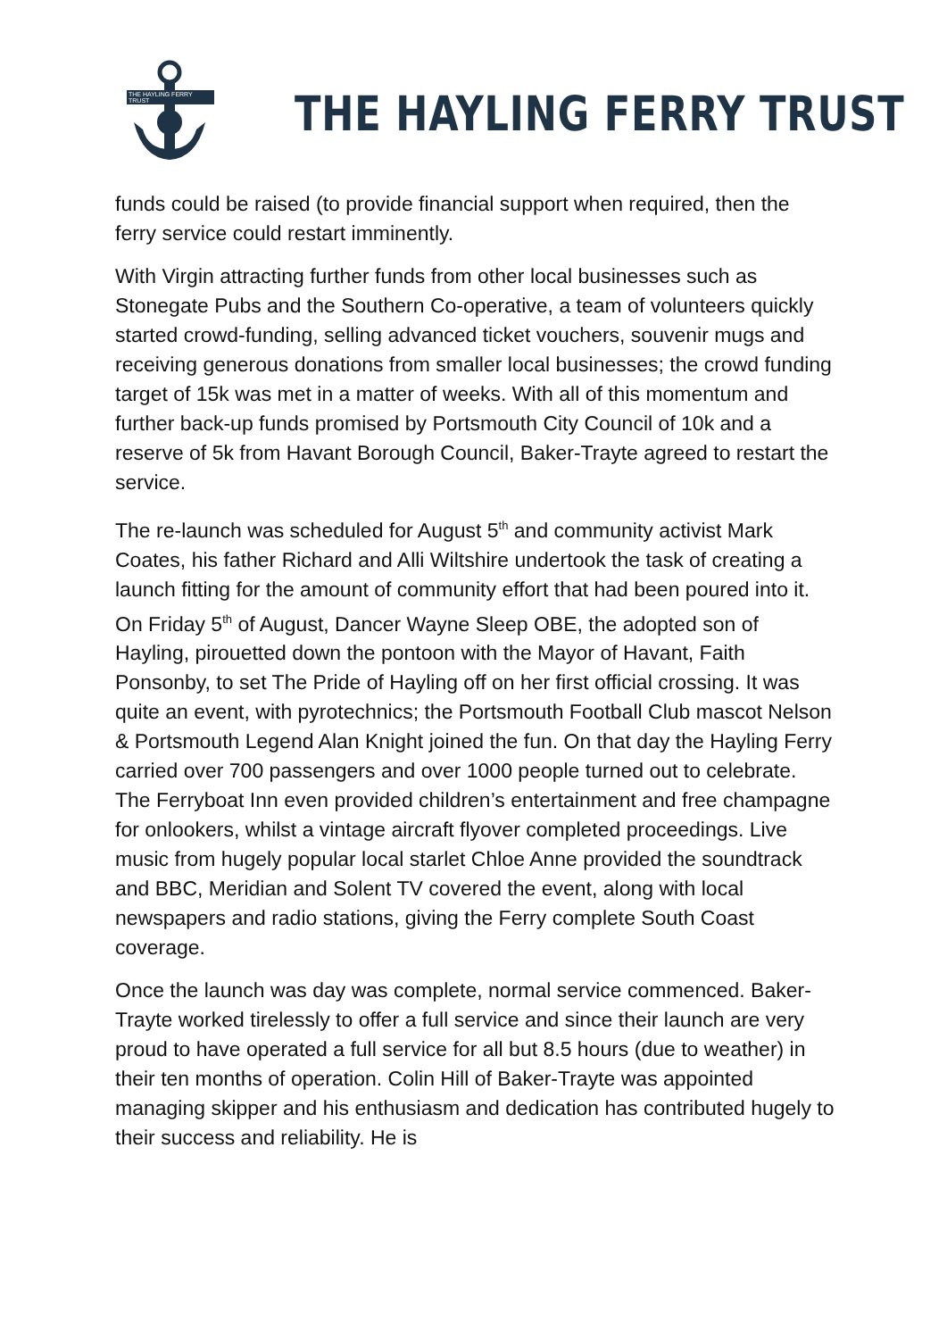THE HAYLING FERRY TRUST
THE HAYLING FERRY TRUST
funds could be raised (to provide financial support when required, then the ferry service could restart imminently.
With Virgin attracting further funds from other local businesses such as Stonegate Pubs and the Southern Co-operative, a team of volunteers quickly started crowd-funding, selling advanced ticket vouchers, souvenir mugs and receiving generous donations from smaller local businesses; the crowd funding target of 15k was met in a matter of weeks. With all of this momentum and further back-up funds promised by Portsmouth City Council of 10k and a reserve of 5k from Havant Borough Council, Baker-Trayte agreed to restart the service.
The re-launch was scheduled for August 5<sup>th</sup> and community activist Mark Coates, his father Richard and Alli Wiltshire undertook the task of creating a launch fitting for the amount of community effort that had been poured into it. On Friday 5<sup>th</sup> of August, Dancer Wayne Sleep OBE, the adopted son of Hayling, pirouetted down the pontoon with the Mayor of Havant, Faith Ponsonby, to set The Pride of Hayling off on her first official crossing. It was quite an event, with pyrotechnics; the Portsmouth Football Club mascot Nelson & Portsmouth Legend Alan Knight joined the fun. On that day the Hayling Ferry carried over 700 passengers and over 1000 people turned out to celebrate. The Ferryboat Inn even provided children’s entertainment and free champagne for onlookers, whilst a vintage aircraft flyover completed proceedings. Live music from hugely popular local starlet Chloe Anne provided the soundtrack and BBC, Meridian and Solent TV covered the event, along with local newspapers and radio stations, giving the Ferry complete South Coast coverage.
Once the launch was day was complete, normal service commenced. Baker-Trayte worked tirelessly to offer a full service and since their launch are very proud to have operated a full service for all but 8.5 hours (due to weather) in their ten months of operation. Colin Hill of Baker-Trayte was appointed managing skipper and his enthusiasm and dedication has contributed hugely to their success and reliability. He is